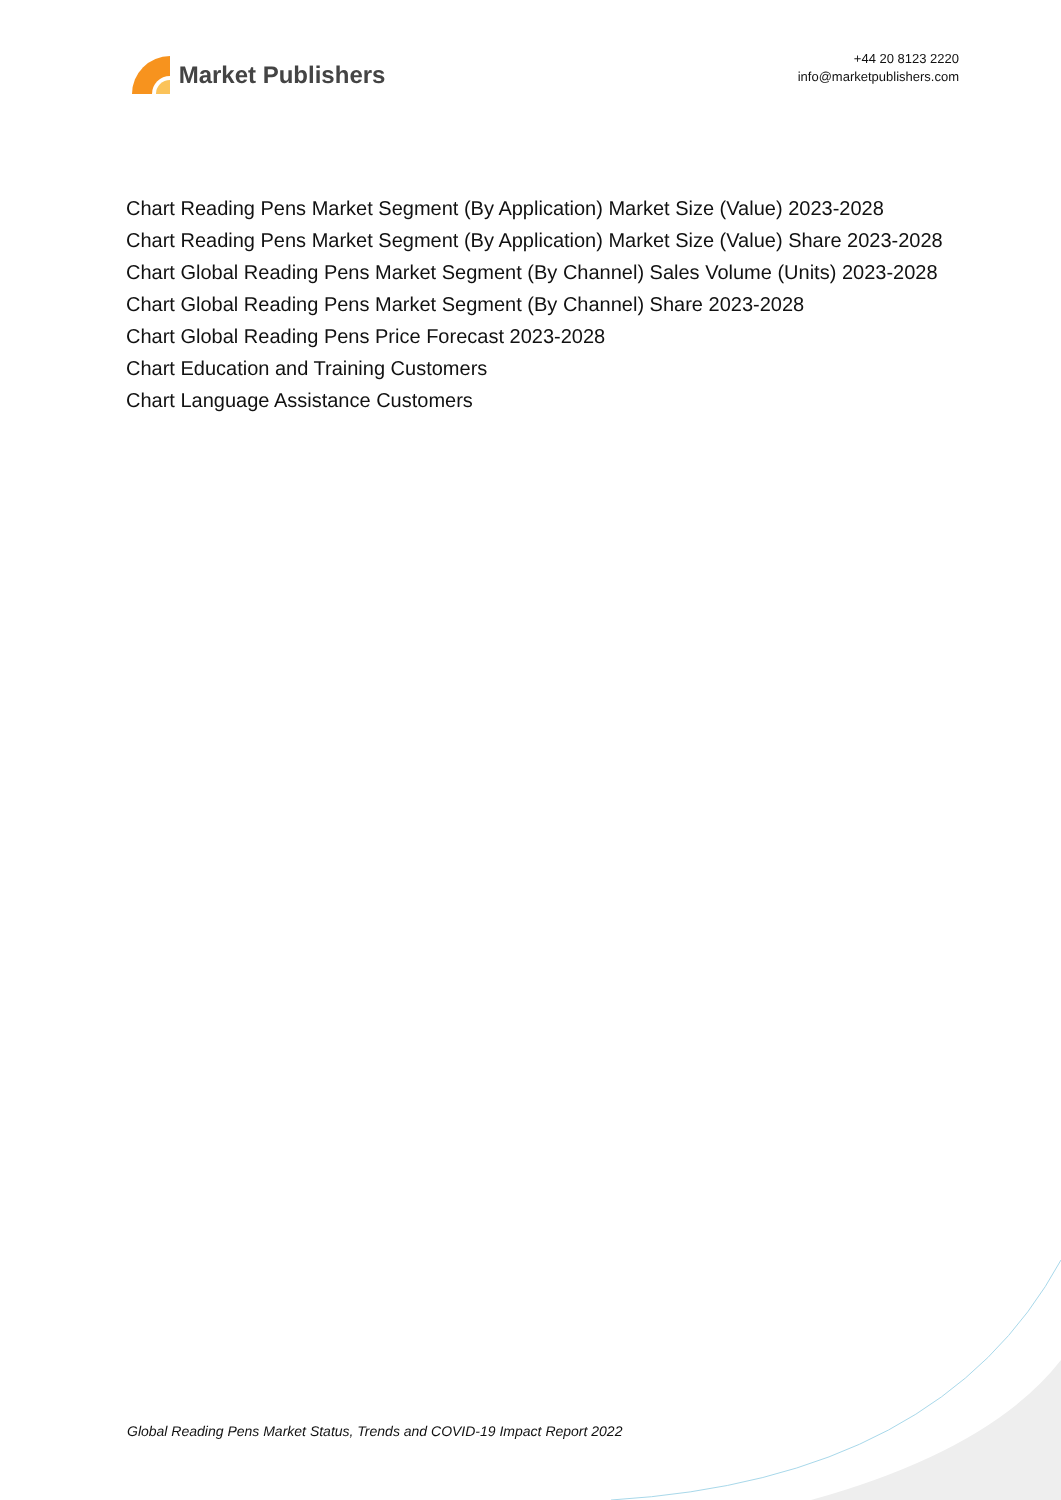Market Publishers
+44 20 8123 2220
info@marketpublishers.com
Chart Reading Pens Market Segment (By Application) Market Size (Value) 2023-2028
Chart Reading Pens Market Segment (By Application) Market Size (Value) Share 2023-2028
Chart Global Reading Pens Market Segment (By Channel) Sales Volume (Units) 2023-2028
Chart Global Reading Pens Market Segment (By Channel) Share 2023-2028
Chart Global Reading Pens Price Forecast 2023-2028
Chart Education and Training Customers
Chart Language Assistance Customers
Global Reading Pens Market Status, Trends and COVID-19 Impact Report 2022